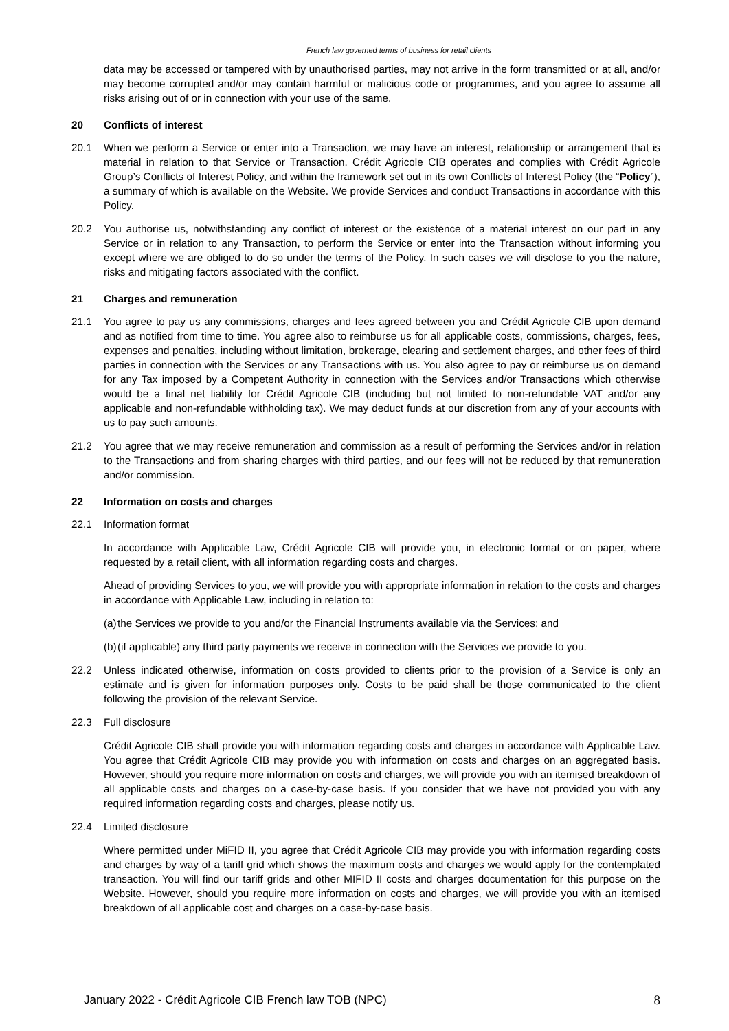French law governed terms of business for retail clients
data may be accessed or tampered with by unauthorised parties, may not arrive in the form transmitted or at all, and/or may become corrupted and/or may contain harmful or malicious code or programmes, and you agree to assume all risks arising out of or in connection with your use of the same.
20 Conflicts of interest
20.1 When we perform a Service or enter into a Transaction, we may have an interest, relationship or arrangement that is material in relation to that Service or Transaction. Crédit Agricole CIB operates and complies with Crédit Agricole Group’s Conflicts of Interest Policy, and within the framework set out in its own Conflicts of Interest Policy (the “Policy”), a summary of which is available on the Website. We provide Services and conduct Transactions in accordance with this Policy.
20.2 You authorise us, notwithstanding any conflict of interest or the existence of a material interest on our part in any Service or in relation to any Transaction, to perform the Service or enter into the Transaction without informing you except where we are obliged to do so under the terms of the Policy. In such cases we will disclose to you the nature, risks and mitigating factors associated with the conflict.
21 Charges and remuneration
21.1 You agree to pay us any commissions, charges and fees agreed between you and Crédit Agricole CIB upon demand and as notified from time to time. You agree also to reimburse us for all applicable costs, commissions, charges, fees, expenses and penalties, including without limitation, brokerage, clearing and settlement charges, and other fees of third parties in connection with the Services or any Transactions with us. You also agree to pay or reimburse us on demand for any Tax imposed by a Competent Authority in connection with the Services and/or Transactions which otherwise would be a final net liability for Crédit Agricole CIB (including but not limited to non-refundable VAT and/or any applicable and non-refundable withholding tax). We may deduct funds at our discretion from any of your accounts with us to pay such amounts.
21.2 You agree that we may receive remuneration and commission as a result of performing the Services and/or in relation to the Transactions and from sharing charges with third parties, and our fees will not be reduced by that remuneration and/or commission.
22 Information on costs and charges
22.1 Information format
In accordance with Applicable Law, Crédit Agricole CIB will provide you, in electronic format or on paper, where requested by a retail client, with all information regarding costs and charges.
Ahead of providing Services to you, we will provide you with appropriate information in relation to the costs and charges in accordance with Applicable Law, including in relation to:
(a)
the Services we provide to you and/or the Financial Instruments available via the Services; and
(b)
(if applicable) any third party payments we receive in connection with the Services we provide to you.
22.2 Unless indicated otherwise, information on costs provided to clients prior to the provision of a Service is only an estimate and is given for information purposes only. Costs to be paid shall be those communicated to the client following the provision of the relevant Service.
22.3 Full disclosure
Crédit Agricole CIB shall provide you with information regarding costs and charges in accordance with Applicable Law. You agree that Crédit Agricole CIB may provide you with information on costs and charges on an aggregated basis. However, should you require more information on costs and charges, we will provide you with an itemised breakdown of all applicable costs and charges on a case-by-case basis. If you consider that we have not provided you with any required information regarding costs and charges, please notify us.
22.4 Limited disclosure
Where permitted under MiFID II, you agree that Crédit Agricole CIB may provide you with information regarding costs and charges by way of a tariff grid which shows the maximum costs and charges we would apply for the contemplated transaction. You will find our tariff grids and other MIFID II costs and charges documentation for this purpose on the Website. However, should you require more information on costs and charges, we will provide you with an itemised breakdown of all applicable cost and charges on a case-by-case basis.
January 2022 - Crédit Agricole CIB French law TOB (NPC) 8